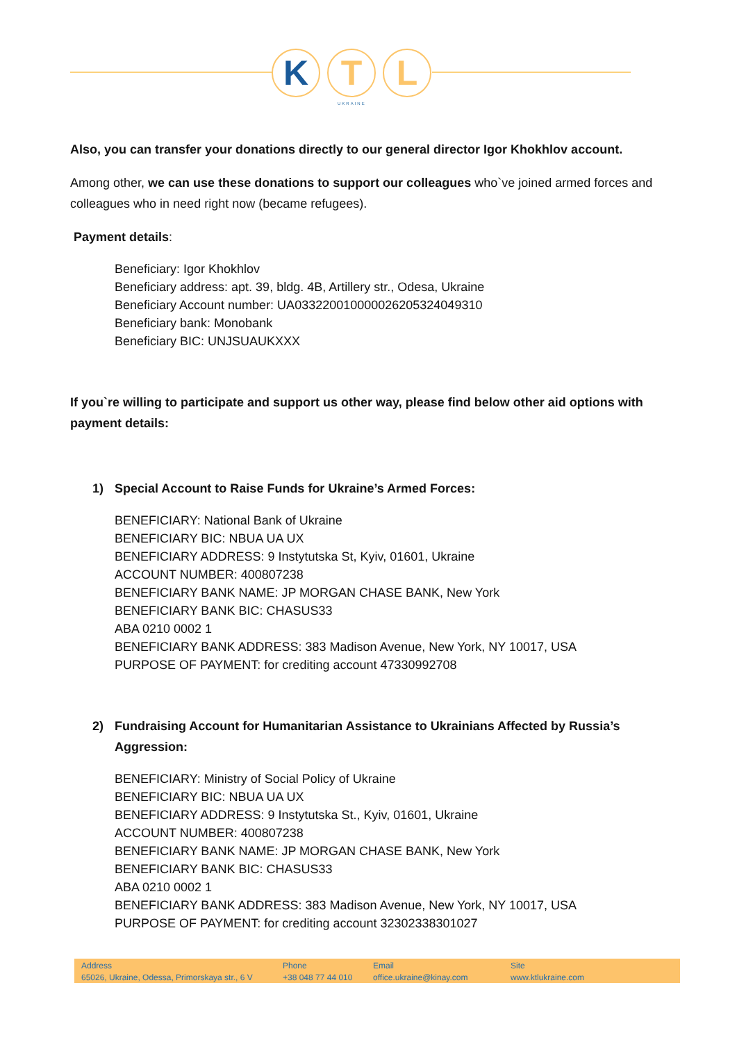K T L
UKRAINE
Also, you can transfer your donations directly to our general director Igor Khokhlov account.
Among other, we can use these donations to support our colleagues who`ve joined armed forces and colleagues who in need right now (became refugees).
Payment details:
Beneficiary: Igor Khokhlov
Beneficiary address: apt. 39, bldg. 4B, Artillery str., Odesa, Ukraine
Beneficiary Account number: UA033220010000026205324049310
Beneficiary bank: Monobank
Beneficiary BIC: UNJSUAUKXXX
If you`re willing to participate and support us other way, please find below other aid options with payment details:
1) Special Account to Raise Funds for Ukraine’s Armed Forces:
BENEFICIARY: National Bank of Ukraine
BENEFICIARY BIC: NBUA UA UX
BENEFICIARY ADDRESS: 9 Instytutska St, Kyiv, 01601, Ukraine
ACCOUNT NUMBER: 400807238
BENEFICIARY BANK NAME: JP MORGAN CHASE BANK, New York
BENEFICIARY BANK BIC: CHASUS33
ABA 0210 0002 1
BENEFICIARY BANK ADDRESS: 383 Madison Avenue, New York, NY 10017, USA
PURPOSE OF PAYMENT: for crediting account 47330992708
2) Fundraising Account for Humanitarian Assistance to Ukrainians Affected by Russia’s Aggression:
BENEFICIARY: Ministry of Social Policy of Ukraine
BENEFICIARY BIC: NBUA UA UX
BENEFICIARY ADDRESS: 9 Instytutska St., Kyiv, 01601, Ukraine
ACCOUNT NUMBER: 400807238
BENEFICIARY BANK NAME: JP MORGAN CHASE BANK, New York
BENEFICIARY BANK BIC: CHASUS33
ABA 0210 0002 1
BENEFICIARY BANK ADDRESS: 383 Madison Avenue, New York, NY 10017, USA
PURPOSE OF PAYMENT: for crediting account 32302338301027
Address
65026, Ukraine, Odessa, Primorskaya str., 6 V
Phone
+38 048 77 44 010
Email
office.ukraine@kinay.com
Site
www.ktlukraine.com